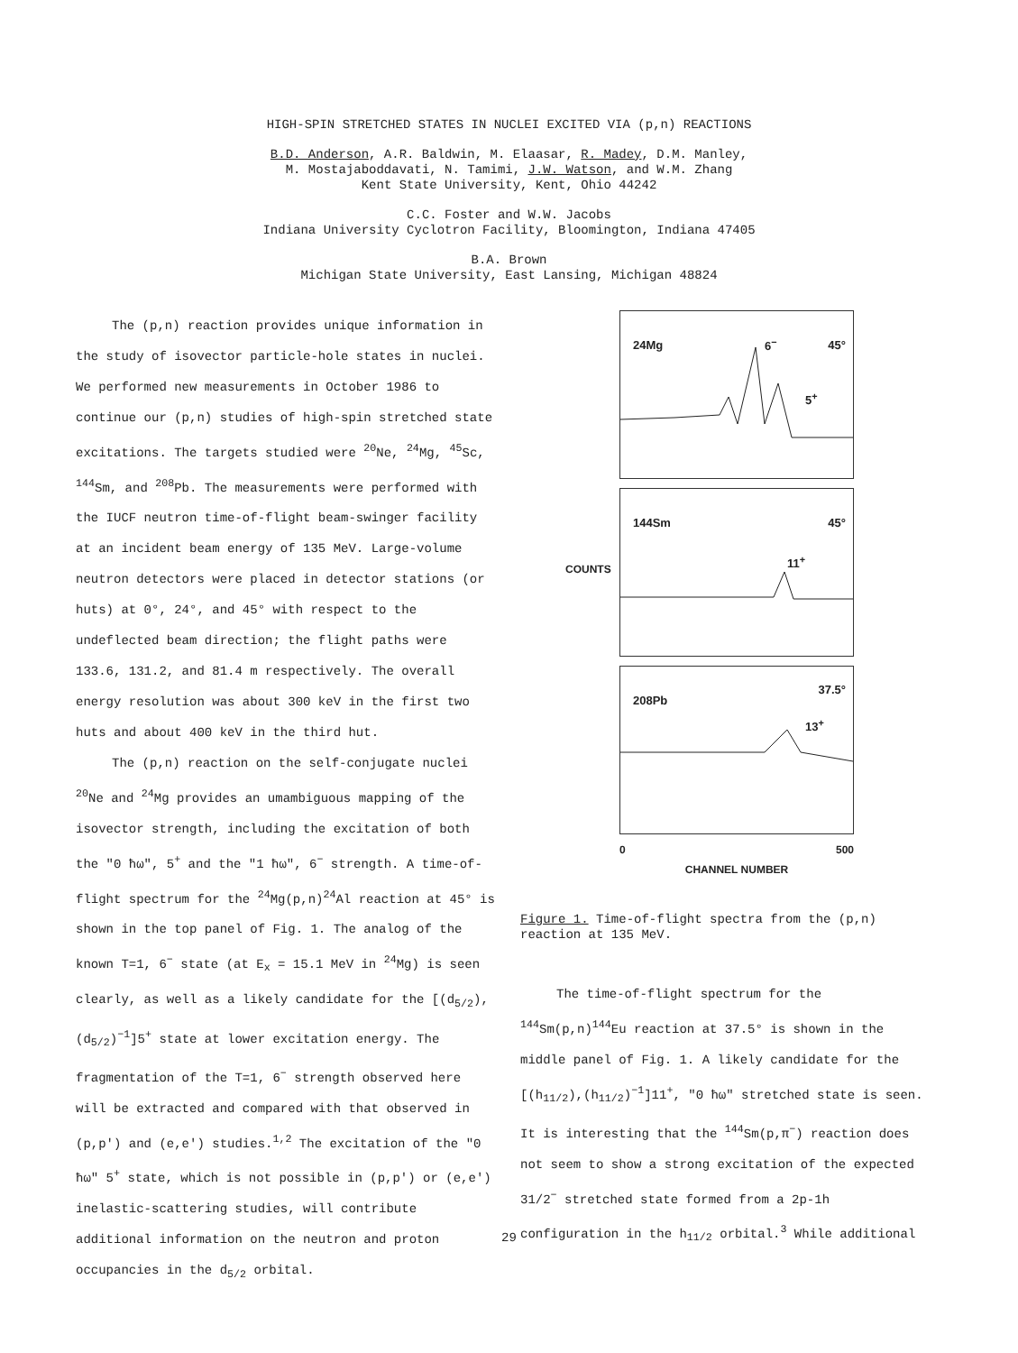HIGH-SPIN STRETCHED STATES IN NUCLEI EXCITED VIA (p,n) REACTIONS
B.D. Anderson, A.R. Baldwin, M. Elaasar, R. Madey, D.M. Manley,
M. Mostajaboddavati, N. Tamimi, J.W. Watson, and W.M. Zhang
Kent State University, Kent, Ohio 44242
C.C. Foster and W.W. Jacobs
Indiana University Cyclotron Facility, Bloomington, Indiana 47405
B.A. Brown
Michigan State University, East Lansing, Michigan 48824
The (p,n) reaction provides unique information in the study of isovector particle-hole states in nuclei. We performed new measurements in October 1986 to continue our (p,n) studies of high-spin stretched state excitations. The targets studied were <sup>20</sup>Ne, <sup>24</sup>Mg, <sup>45</sup>Sc, <sup>144</sup>Sm, and <sup>208</sup>Pb. The measurements were performed with the IUCF neutron time-of-flight beam-swinger facility at an incident beam energy of 135 MeV. Large-volume neutron detectors were placed in detector stations (or huts) at 0°, 24°, and 45° with respect to the undeflected beam direction; the flight paths were 133.6, 131.2, and 81.4 m respectively. The overall energy resolution was about 300 keV in the first two huts and about 400 keV in the third hut.
The (p,n) reaction on the self-conjugate nuclei <sup>20</sup>Ne and <sup>24</sup>Mg provides an umambiguous mapping of the isovector strength, including the excitation of both the "0 ħω", 5<sup>+</sup> and the "1 ħω", 6<sup>−</sup> strength. A time-of-flight spectrum for the <sup>24</sup>Mg(p,n)<sup>24</sup>Al reaction at 45° is shown in the top panel of Fig. 1. The analog of the known T=1, 6<sup>−</sup> state (at E<sub>x</sub> = 15.1 MeV in <sup>24</sup>Mg) is seen clearly, as well as a likely candidate for the [(d<sub>5/2</sub>), (d<sub>5/2</sub>)<sup>−1</sup>]5<sup>+</sup> state at lower excitation energy. The fragmentation of the T=1, 6<sup>−</sup> strength observed here will be extracted and compared with that observed in (p,p') and (e,e') studies.<sup>1,2</sup> The excitation of the "0 ħω" 5<sup>+</sup> state, which is not possible in (p,p') or (e,e') inelastic-scattering studies, will contribute additional information on the neutron and proton occupancies in the d<sub>5/2</sub> orbital.
24Mg 6<sup>−</sup> 45°
5<sup>+</sup>
144Sm 45°
11<sup>+</sup>
208Pb
37.5°
13<sup>+</sup>
COUNTS
0 500
CHANNEL NUMBER
Figure 1. Time-of-flight spectra from the (p,n) reaction at 135 MeV.
The time-of-flight spectrum for the <sup>144</sup>Sm(p,n)<sup>144</sup>Eu reaction at 37.5° is shown in the middle panel of Fig. 1. A likely candidate for the [(h<sub>11/2</sub>),(h<sub>11/2</sub>)<sup>−1</sup>]11<sup>+</sup>, "0 ħω" stretched state is seen. It is interesting that the <sup>144</sup>Sm(p,π<sup>−</sup>) reaction does not seem to show a strong excitation of the expected 31/2<sup>−</sup> stretched state formed from a 2p-1h configuration in the h<sub>11/2</sub> orbital.<sup>3</sup> While additional
29